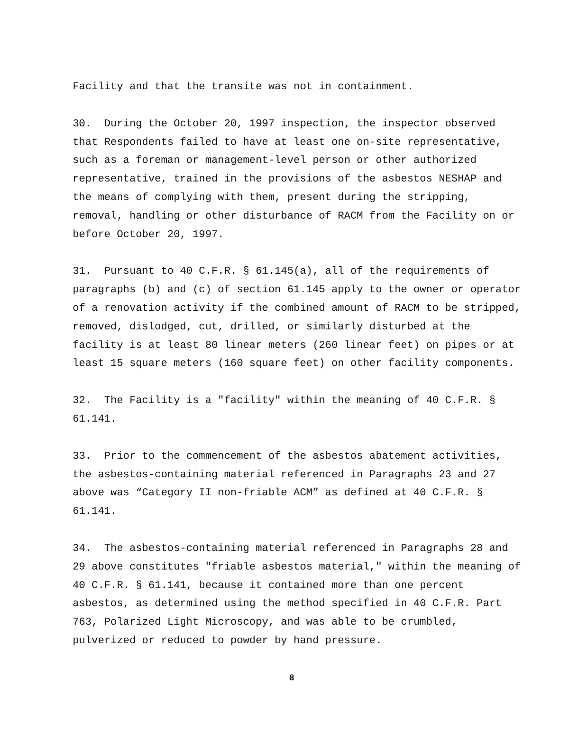Facility and that the transite was not in containment.
30. During the October 20, 1997 inspection, the inspector observed that Respondents failed to have at least one on-site representative, such as a foreman or management-level person or other authorized representative, trained in the provisions of the asbestos NESHAP and the means of complying with them, present during the stripping, removal, handling or other disturbance of RACM from the Facility on or before October 20, 1997.
31. Pursuant to 40 C.F.R. § 61.145(a), all of the requirements of paragraphs (b) and (c) of section 61.145 apply to the owner or operator of a renovation activity if the combined amount of RACM to be stripped, removed, dislodged, cut, drilled, or similarly disturbed at the facility is at least 80 linear meters (260 linear feet) on pipes or at least 15 square meters (160 square feet) on other facility components.
32. The Facility is a "facility" within the meaning of 40 C.F.R. § 61.141.
33. Prior to the commencement of the asbestos abatement activities, the asbestos-containing material referenced in Paragraphs 23 and 27 above was “Category II non-friable ACM” as defined at 40 C.F.R. § 61.141.
34. The asbestos-containing material referenced in Paragraphs 28 and 29 above constitutes "friable asbestos material," within the meaning of 40 C.F.R. § 61.141, because it contained more than one percent asbestos, as determined using the method specified in 40 C.F.R. Part 763, Polarized Light Microscopy, and was able to be crumbled, pulverized or reduced to powder by hand pressure.
8